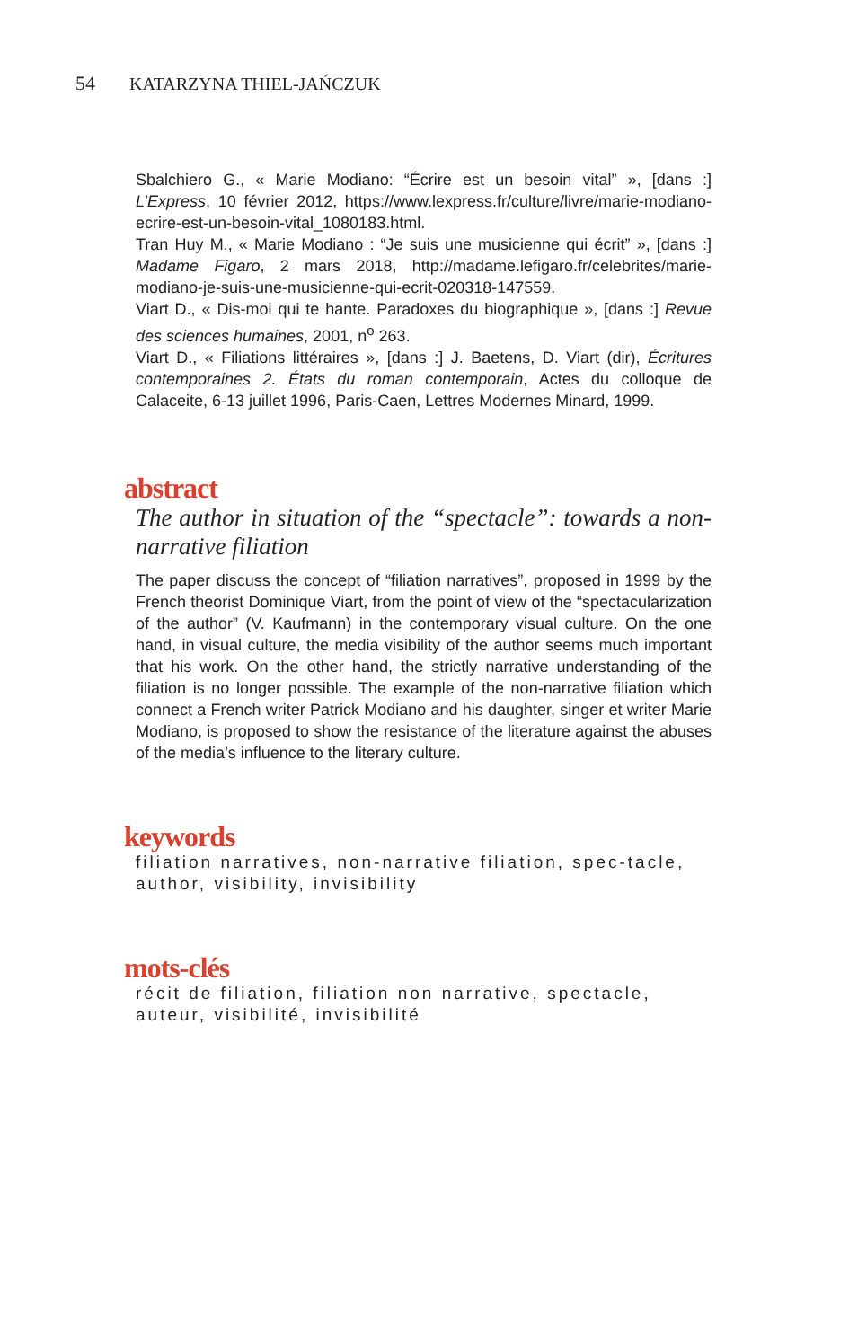54 KATARZYNA THIEL-JAŃCZUK
Sbalchiero G., « Marie Modiano: “Écrire est un besoin vital” », [dans :] L’Express, 10 février 2012, https://www.lexpress.fr/culture/livre/marie-modiano-ecrire-est-un-besoin-vital_1080183.html.
Tran Huy M., « Marie Modiano : “Je suis une musicienne qui écrit” », [dans :] Madame Figaro, 2 mars 2018, http://madame.lefigaro.fr/celebrites/marie-modiano-je-suis-une-musicienne-qui-ecrit-020318-147559.
Viart D., « Dis-moi qui te hante. Paradoxes du biographique », [dans :] Revue des sciences humaines, 2001, n<sup>o</sup> 263.
Viart D., « Filiations littéraires », [dans :] J. Baetens, D. Viart (dir), Écritures contemporaines 2. États du roman contemporain, Actes du colloque de Calaceite, 6-13 juillet 1996, Paris-Caen, Lettres Modernes Minard, 1999.
abstract
The author in situation of the “spectacle”: towards a non-narrative filiation
The paper discuss the concept of “filiation narratives”, proposed in 1999 by the French theorist Dominique Viart, from the point of view of the “spectacularization of the author” (V. Kaufmann) in the contemporary visual culture. On the one hand, in visual culture, the media visibility of the author seems much important that his work. On the other hand, the strictly narrative understanding of the filiation is no longer possible. The example of the non-narrative filiation which connect a French writer Patrick Modiano and his daughter, singer et writer Marie Modiano, is proposed to show the resistance of the literature against the abuses of the media’s influence to the literary culture.
keywords
filiation narratives, non-narrative filiation, spec-tacle, author, visibility, invisibility
mots-clés
récit de filiation, filiation non narrative, spectacle, auteur, visibilité, invisibilité